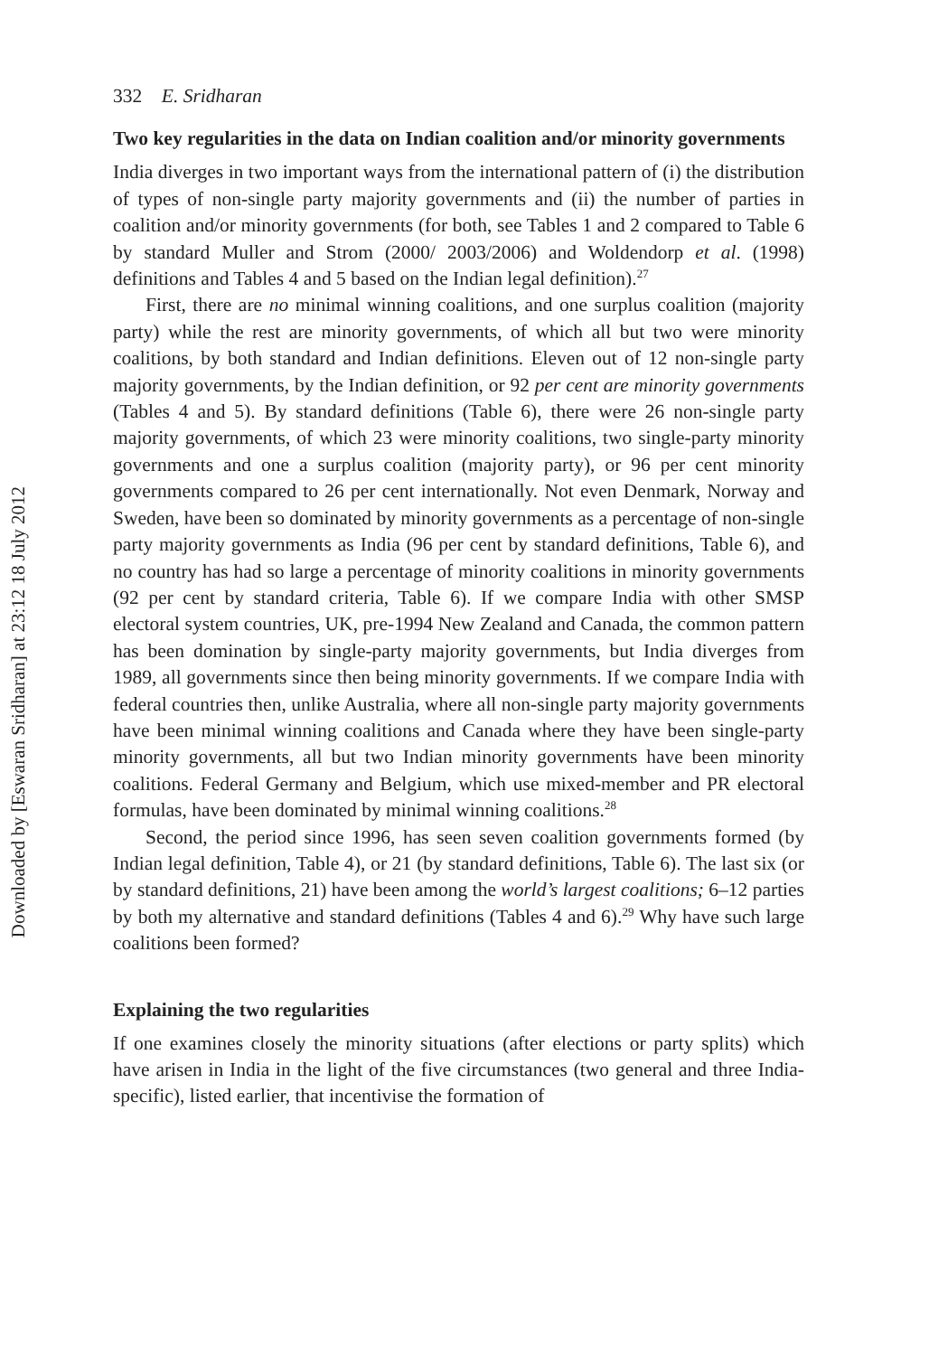332 E. Sridharan
Two key regularities in the data on Indian coalition and/or minority governments
India diverges in two important ways from the international pattern of (i) the distribution of types of non-single party majority governments and (ii) the number of parties in coalition and/or minority governments (for both, see Tables 1 and 2 compared to Table 6 by standard Muller and Strom (2000/ 2003/2006) and Woldendorp et al. (1998) definitions and Tables 4 and 5 based on the Indian legal definition).<sup>27</sup>
First, there are no minimal winning coalitions, and one surplus coalition (majority party) while the rest are minority governments, of which all but two were minority coalitions, by both standard and Indian definitions. Eleven out of 12 non-single party majority governments, by the Indian definition, or 92 per cent are minority governments (Tables 4 and 5). By standard definitions (Table 6), there were 26 non-single party majority governments, of which 23 were minority coalitions, two single-party minority governments and one a surplus coalition (majority party), or 96 per cent minority governments compared to 26 per cent internationally. Not even Denmark, Norway and Sweden, have been so dominated by minority governments as a percentage of non-single party majority governments as India (96 per cent by standard definitions, Table 6), and no country has had so large a percentage of minority coalitions in minority governments (92 per cent by standard criteria, Table 6). If we compare India with other SMSP electoral system countries, UK, pre-1994 New Zealand and Canada, the common pattern has been domination by single-party majority governments, but India diverges from 1989, all governments since then being minority governments. If we compare India with federal countries then, unlike Australia, where all non-single party majority governments have been minimal winning coalitions and Canada where they have been single-party minority governments, all but two Indian minority governments have been minority coalitions. Federal Germany and Belgium, which use mixed-member and PR electoral formulas, have been dominated by minimal winning coalitions.<sup>28</sup>
Second, the period since 1996, has seen seven coalition governments formed (by Indian legal definition, Table 4), or 21 (by standard definitions, Table 6). The last six (or by standard definitions, 21) have been among the world’s largest coalitions; 6–12 parties by both my alternative and standard definitions (Tables 4 and 6).<sup>29</sup> Why have such large coalitions been formed?
Explaining the two regularities
If one examines closely the minority situations (after elections or party splits) which have arisen in India in the light of the five circumstances (two general and three India-specific), listed earlier, that incentivise the formation of
Downloaded by [Eswaran Sridharan] at 23:12 18 July 2012